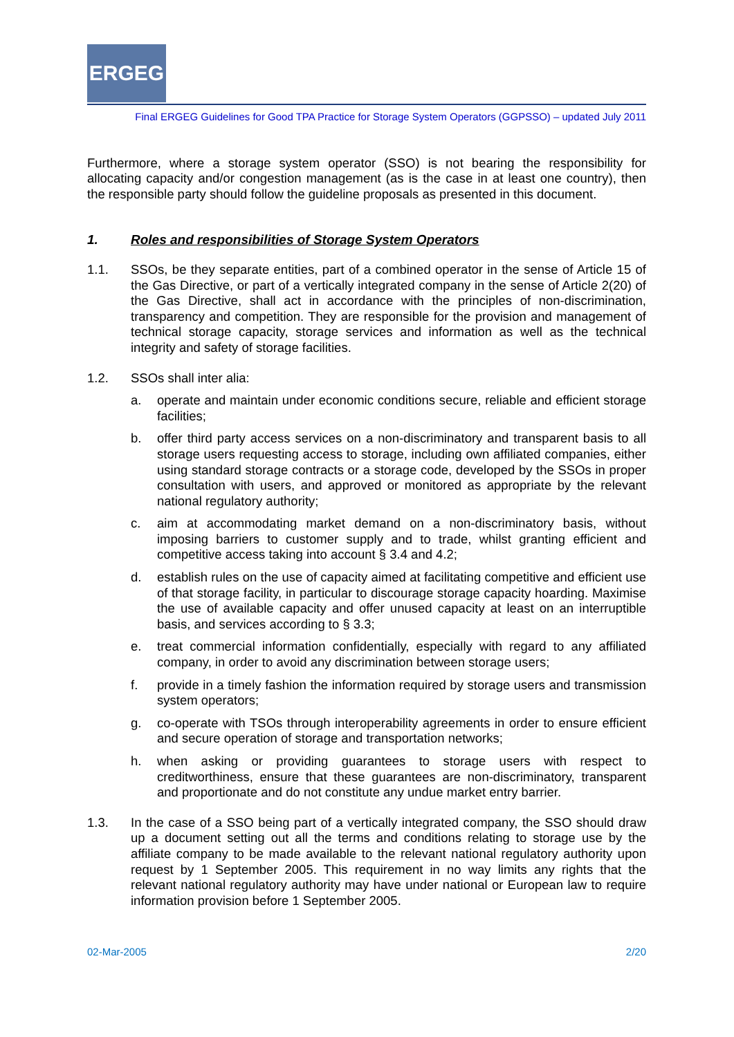ERGEG
Final ERGEG Guidelines for Good TPA Practice for Storage System Operators (GGPSSO) – updated July 2011
Furthermore, where a storage system operator (SSO) is not bearing the responsibility for allocating capacity and/or congestion management (as is the case in at least one country), then the responsible party should follow the guideline proposals as presented in this document.
1. Roles and responsibilities of Storage System Operators
1.1. SSOs, be they separate entities, part of a combined operator in the sense of Article 15 of the Gas Directive, or part of a vertically integrated company in the sense of Article 2(20) of the Gas Directive, shall act in accordance with the principles of non-discrimination, transparency and competition. They are responsible for the provision and management of technical storage capacity, storage services and information as well as the technical integrity and safety of storage facilities.
1.2. SSOs shall inter alia:
a. operate and maintain under economic conditions secure, reliable and efficient storage facilities;
b. offer third party access services on a non-discriminatory and transparent basis to all storage users requesting access to storage, including own affiliated companies, either using standard storage contracts or a storage code, developed by the SSOs in proper consultation with users, and approved or monitored as appropriate by the relevant national regulatory authority;
c. aim at accommodating market demand on a non-discriminatory basis, without imposing barriers to customer supply and to trade, whilst granting efficient and competitive access taking into account § 3.4 and 4.2;
d. establish rules on the use of capacity aimed at facilitating competitive and efficient use of that storage facility, in particular to discourage storage capacity hoarding. Maximise the use of available capacity and offer unused capacity at least on an interruptible basis, and services according to § 3.3;
e. treat commercial information confidentially, especially with regard to any affiliated company, in order to avoid any discrimination between storage users;
f. provide in a timely fashion the information required by storage users and transmission system operators;
g. co-operate with TSOs through interoperability agreements in order to ensure efficient and secure operation of storage and transportation networks;
h. when asking or providing guarantees to storage users with respect to creditworthiness, ensure that these guarantees are non-discriminatory, transparent and proportionate and do not constitute any undue market entry barrier.
1.3. In the case of a SSO being part of a vertically integrated company, the SSO should draw up a document setting out all the terms and conditions relating to storage use by the affiliate company to be made available to the relevant national regulatory authority upon request by 1 September 2005. This requirement in no way limits any rights that the relevant national regulatory authority may have under national or European law to require information provision before 1 September 2005.
02-Mar-2005 2/20